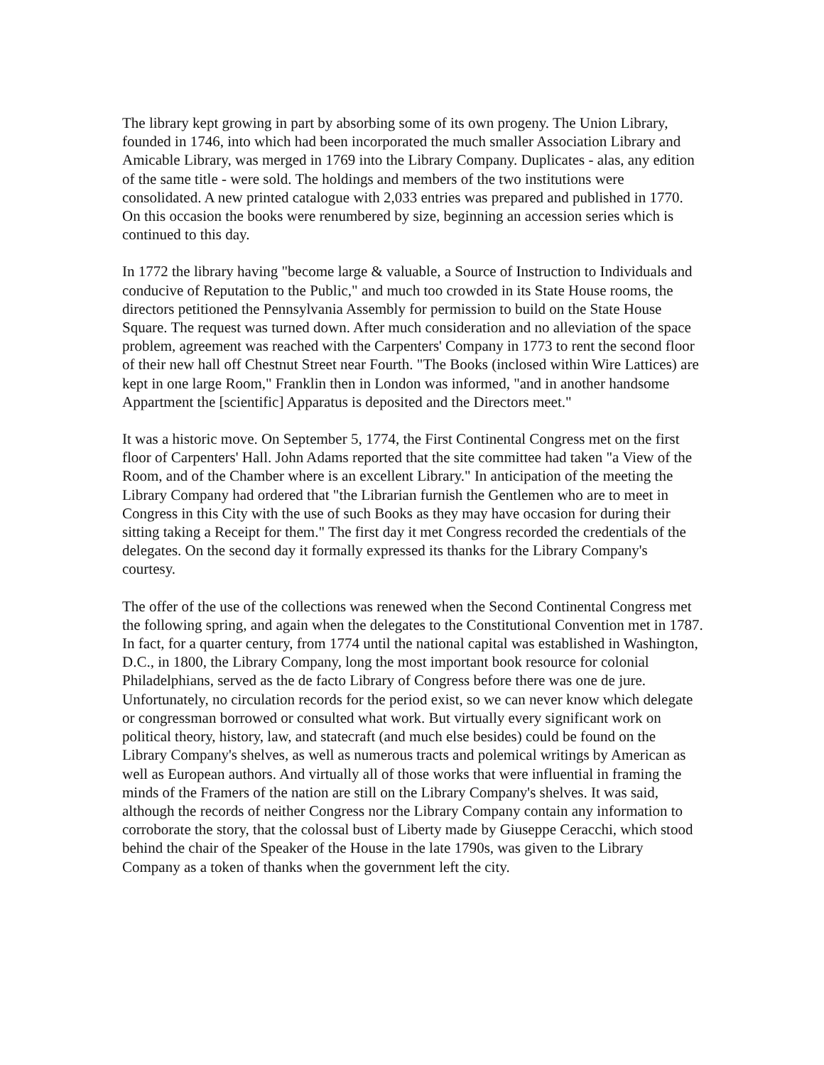The library kept growing in part by absorbing some of its own progeny. The Union Library, founded in 1746, into which had been incorporated the much smaller Association Library and Amicable Library, was merged in 1769 into the Library Company. Duplicates - alas, any edition of the same title - were sold. The holdings and members of the two institutions were consolidated. A new printed catalogue with 2,033 entries was prepared and published in 1770. On this occasion the books were renumbered by size, beginning an accession series which is continued to this day.
In 1772 the library having "become large & valuable, a Source of Instruction to Individuals and conducive of Reputation to the Public," and much too crowded in its State House rooms, the directors petitioned the Pennsylvania Assembly for permission to build on the State House Square. The request was turned down. After much consideration and no alleviation of the space problem, agreement was reached with the Carpenters' Company in 1773 to rent the second floor of their new hall off Chestnut Street near Fourth. "The Books (inclosed within Wire Lattices) are kept in one large Room," Franklin then in London was informed, "and in another handsome Appartment the [scientific] Apparatus is deposited and the Directors meet."
It was a historic move. On September 5, 1774, the First Continental Congress met on the first floor of Carpenters' Hall. John Adams reported that the site committee had taken "a View of the Room, and of the Chamber where is an excellent Library." In anticipation of the meeting the Library Company had ordered that "the Librarian furnish the Gentlemen who are to meet in Congress in this City with the use of such Books as they may have occasion for during their sitting taking a Receipt for them." The first day it met Congress recorded the credentials of the delegates. On the second day it formally expressed its thanks for the Library Company's courtesy.
The offer of the use of the collections was renewed when the Second Continental Congress met the following spring, and again when the delegates to the Constitutional Convention met in 1787. In fact, for a quarter century, from 1774 until the national capital was established in Washington, D.C., in 1800, the Library Company, long the most important book resource for colonial Philadelphians, served as the de facto Library of Congress before there was one de jure. Unfortunately, no circulation records for the period exist, so we can never know which delegate or congressman borrowed or consulted what work. But virtually every significant work on political theory, history, law, and statecraft (and much else besides) could be found on the Library Company's shelves, as well as numerous tracts and polemical writings by American as well as European authors. And virtually all of those works that were influential in framing the minds of the Framers of the nation are still on the Library Company's shelves. It was said, although the records of neither Congress nor the Library Company contain any information to corroborate the story, that the colossal bust of Liberty made by Giuseppe Ceracchi, which stood behind the chair of the Speaker of the House in the late 1790s, was given to the Library Company as a token of thanks when the government left the city.